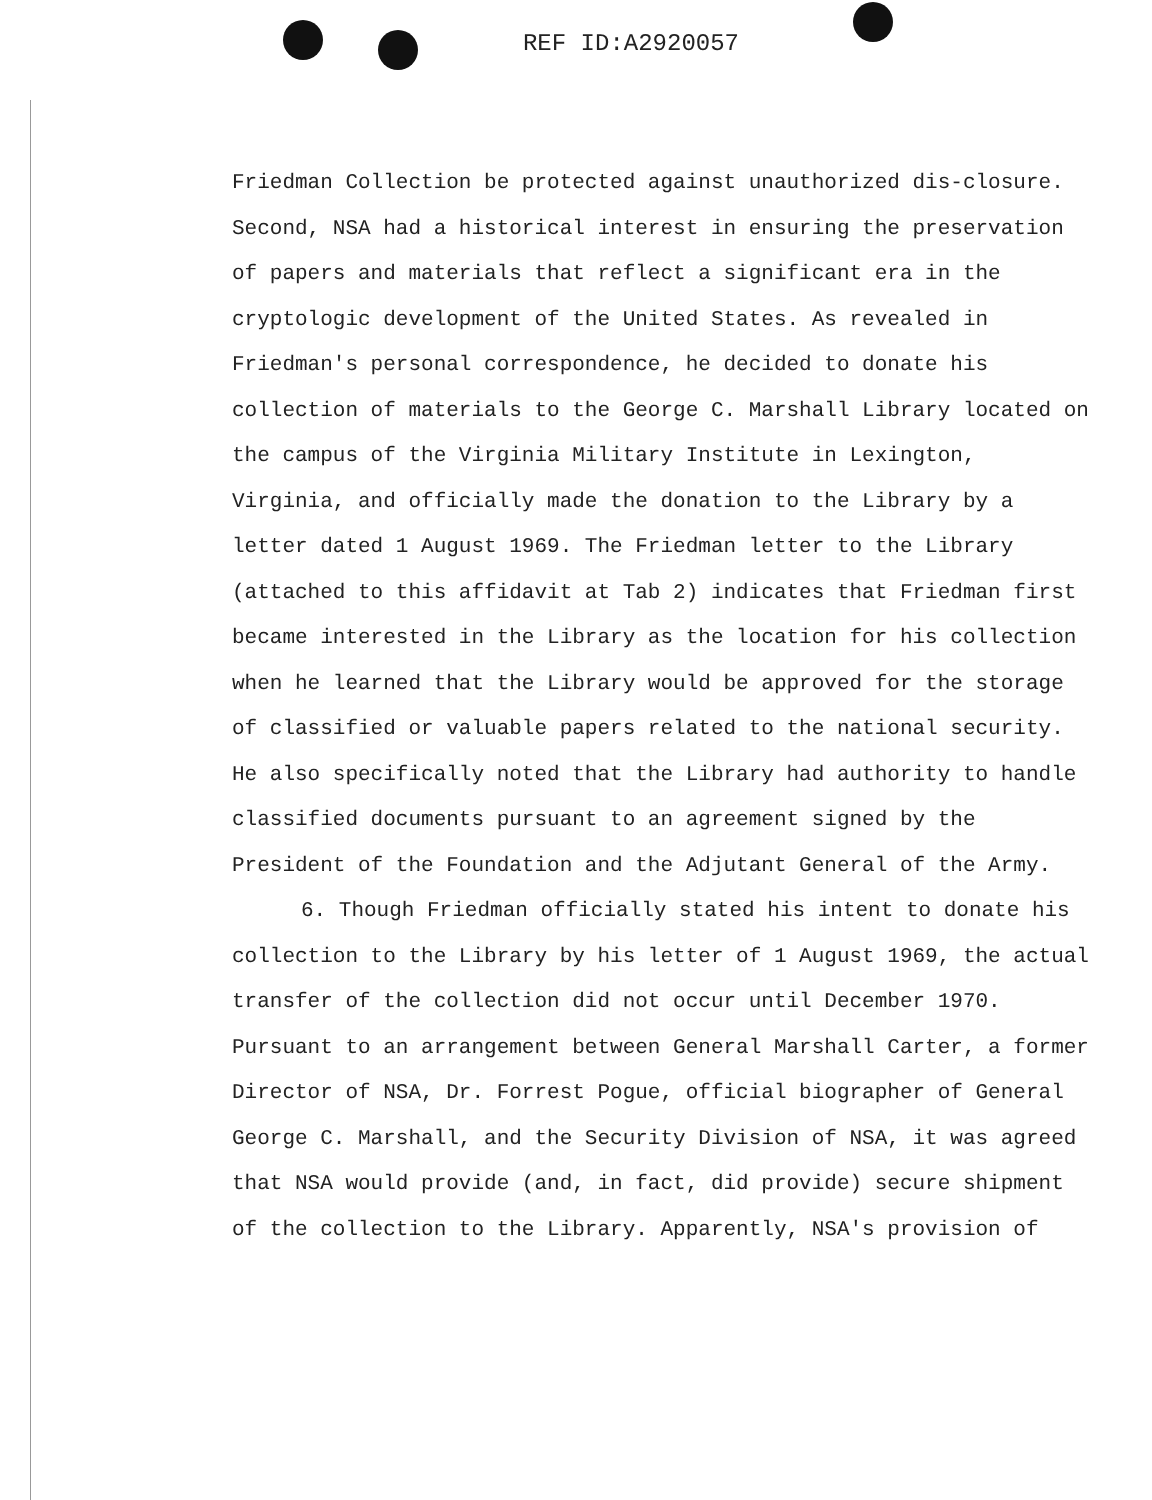REF ID:A2920057
Friedman Collection be protected against unauthorized dis-closure. Second, NSA had a historical interest in ensuring the preservation of papers and materials that reflect a significant era in the cryptologic development of the United States. As revealed in Friedman's personal correspondence, he decided to donate his collection of materials to the George C. Marshall Library located on the campus of the Virginia Military Institute in Lexington, Virginia, and officially made the donation to the Library by a letter dated 1 August 1969. The Friedman letter to the Library (attached to this affidavit at Tab 2) indicates that Friedman first became interested in the Library as the location for his collection when he learned that the Library would be approved for the storage of classified or valuable papers related to the national security. He also specifically noted that the Library had authority to handle classified documents pursuant to an agreement signed by the President of the Foundation and the Adjutant General of the Army.
6. Though Friedman officially stated his intent to donate his collection to the Library by his letter of 1 August 1969, the actual transfer of the collection did not occur until December 1970. Pursuant to an arrangement between General Marshall Carter, a former Director of NSA, Dr. Forrest Pogue, official biographer of General George C. Marshall, and the Security Division of NSA, it was agreed that NSA would provide (and, in fact, did provide) secure shipment of the collection to the Library. Apparently, NSA's provision of